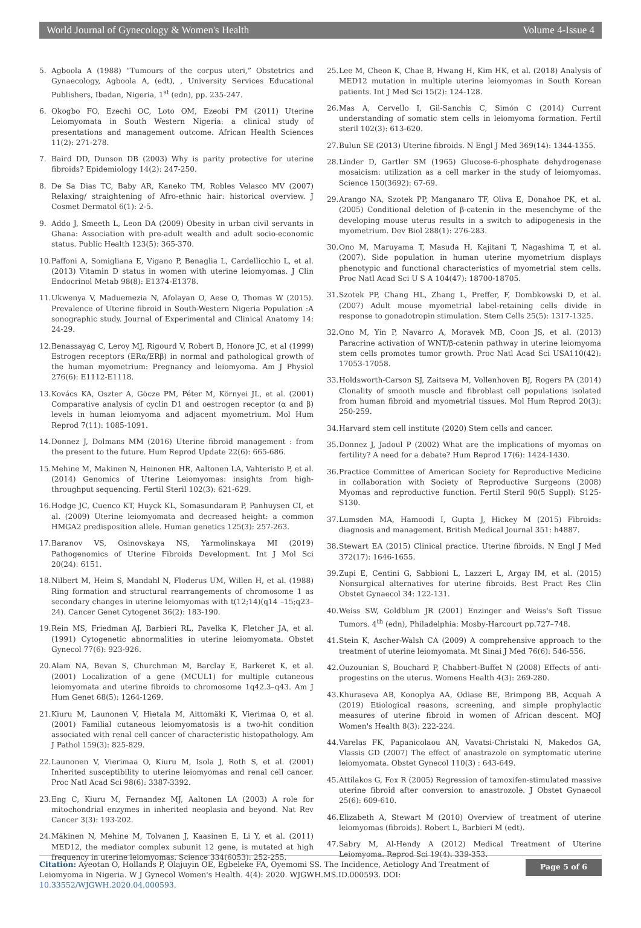World Journal of Gynecology & Women's Health Volume 4-Issue 4
5. Agboola A (1988) “Tumours of the corpus uteri,” Obstetrics and Gynaecology, Agboola A, (edt), , University Services Educational Publishers, Ibadan, Nigeria, 1<sup>st</sup> (edn), pp. 235-247.
6. Okogbo FO, Ezechi OC, Loto OM, Ezeobi PM (2011) Uterine Leiomyomata in South Western Nigeria: a clinical study of presentations and management outcome. African Health Sciences 11(2): 271-278.
7. Baird DD, Dunson DB (2003) Why is parity protective for uterine fibroids? Epidemiology 14(2): 247-250.
8. De Sa Dias TC, Baby AR, Kaneko TM, Robles Velasco MV (2007) Relaxing/ straightening of Afro-ethnic hair: historical overview. J Cosmet Dermatol 6(1): 2-5.
9. Addo J, Smeeth L, Leon DA (2009) Obesity in urban civil servants in Ghana: Association with pre-adult wealth and adult socio-economic status. Public Health 123(5): 365-370.
10. Paffoni A, Somigliana E, Vigano P, Benaglia L, Cardellicchio L, et al. (2013) Vitamin D status in women with uterine leiomyomas. J Clin Endocrinol Metab 98(8): E1374-E1378.
11. Ukwenya V, Maduemezia N, Afolayan O, Aese O, Thomas W (2015). Prevalence of Uterine fibroid in South-Western Nigeria Population :A sonographic study. Journal of Experimental and Clinical Anatomy 14: 24-29.
12. Benassayag C, Leroy MJ, Rigourd V, Robert B, Honore JC, et al (1999) Estrogen receptors (ERα/ERβ) in normal and pathological growth of the human myometrium: Pregnancy and leiomyoma. Am J Physiol 276(6): E1112-E1118.
13. Kovács KA, Oszter A, Göcze PM, Péter M, Környei JL, et al. (2001) Comparative analysis of cyclin D1 and oestrogen receptor (α and β) levels in human leiomyoma and adjacent myometrium. Mol Hum Reprod 7(11): 1085-1091.
14. Donnez J, Dolmans MM (2016) Uterine fibroid management : from the present to the future. Hum Reprod Update 22(6): 665-686.
15. Mehine M, Makinen N, Heinonen HR, Aaltonen LA, Vahteristo P, et al. (2014) Genomics of Uterine Leiomyomas: insights from high-throughput sequencing. Fertil Steril 102(3): 621-629.
16. Hodge JC, Cuenco KT, Huyck KL, Somasundaram P, Panhuysen CI, et al. (2009) Uterine leiomyomata and decreased height: a common HMGA2 predisposition allele. Human genetics 125(3): 257-263.
17. Baranov VS, Osinovskaya NS, Yarmolinskaya MI (2019) Pathogenomics of Uterine Fibroids Development. Int J Mol Sci 20(24): 6151.
18. Nilbert M, Heim S, Mandahl N, Floderus UM, Willen H, et al. (1988) Ring formation and structural rearrangements of chromosome 1 as secondary changes in uterine leiomyomas with t(12;14)(q14 –15;q23–24). Cancer Genet Cytogenet 36(2): 183-190.
19. Rein MS, Friedman AJ, Barbieri RL, Pavelka K, Fletcher JA, et al. (1991) Cytogenetic abnormalities in uterine leiomyomata. Obstet Gynecol 77(6): 923-926.
20. Alam NA, Bevan S, Churchman M, Barclay E, Barkeret K, et al. (2001) Localization of a gene (MCUL1) for multiple cutaneous leiomyomata and uterine fibroids to chromosome 1q42.3–q43. Am J Hum Genet 68(5): 1264-1269.
21. Kiuru M, Launonen V, Hietala M, Aittomäki K, Vierimaa O, et al. (2001) Familial cutaneous leiomyomatosis is a two-hit condition associated with renal cell cancer of characteristic histopathology. Am J Pathol 159(3): 825-829.
22. Launonen V, Vierimaa O, Kiuru M, Isola J, Roth S, et al. (2001) Inherited susceptibility to uterine leiomyomas and renal cell cancer. Proc Natl Acad Sci 98(6): 3387-3392.
23. Eng C, Kiuru M, Fernandez MJ, Aaltonen LA (2003) A role for mitochondrial enzymes in inherited neoplasia and beyond. Nat Rev Cancer 3(3): 193-202.
24. Mäkinen N, Mehine M, Tolvanen J, Kaasinen E, Li Y, et al. (2011) MED12, the mediator complex subunit 12 gene, is mutated at high frequency in uterine leiomyomas. Science 334(6053): 252-255.
25. Lee M, Cheon K, Chae B, Hwang H, Kim HK, et al. (2018) Analysis of MED12 mutation in multiple uterine leiomyomas in South Korean patients. Int J Med Sci 15(2): 124-128.
26. Mas A, Cervello I, Gil-Sanchis C, Simón C (2014) Current understanding of somatic stem cells in leiomyoma formation. Fertil steril 102(3): 613-620.
27. Bulun SE (2013) Uterine fibroids. N Engl J Med 369(14): 1344-1355.
28. Linder D, Gartler SM (1965) Glucose-6-phosphate dehydrogenase mosaicism: utilization as a cell marker in the study of leiomyomas. Science 150(3692): 67-69.
29. Arango NA, Szotek PP, Manganaro TF, Oliva E, Donahoe PK, et al. (2005) Conditional deletion of β-catenin in the mesenchyme of the developing mouse uterus results in a switch to adipogenesis in the myometrium. Dev Biol 288(1): 276-283.
30. Ono M, Maruyama T, Masuda H, Kajitani T, Nagashima T, et al. (2007). Side population in human uterine myometrium displays phenotypic and functional characteristics of myometrial stem cells. Proc Natl Acad Sci U S A 104(47): 18700-18705.
31. Szotek PP, Chang HL, Zhang L, Preffer, F, Dombkowski D, et al. (2007) Adult mouse myometrial label-retaining cells divide in response to gonadotropin stimulation. Stem Cells 25(5): 1317-1325.
32. Ono M, Yin P, Navarro A, Moravek MB, Coon JS, et al. (2013) Paracrine activation of WNT/β-catenin pathway in uterine leiomyoma stem cells promotes tumor growth. Proc Natl Acad Sci USA110(42): 17053-17058.
33. Holdsworth-Carson SJ, Zaitseva M, Vollenhoven BJ, Rogers PA (2014) Clonality of smooth muscle and fibroblast cell populations isolated from human fibroid and myometrial tissues. Mol Hum Reprod 20(3): 250-259.
34. Harvard stem cell institute (2020) Stem cells and cancer.
35. Donnez J, Jadoul P (2002) What are the implications of myomas on fertility? A need for a debate? Hum Reprod 17(6): 1424-1430.
36. Practice Committee of American Society for Reproductive Medicine in collaboration with Society of Reproductive Surgeons (2008) Myomas and reproductive function. Fertil Steril 90(5 Suppl): S125-S130.
37. Lumsden MA, Hamoodi I, Gupta J, Hickey M (2015) Fibroids: diagnosis and management. British Medical Journal 351: h4887.
38. Stewart EA (2015) Clinical practice. Uterine fibroids. N Engl J Med 372(17): 1646-1655.
39. Zupi E, Centini G, Sabbioni L, Lazzeri L, Argay IM, et al. (2015) Nonsurgical alternatives for uterine fibroids. Best Pract Res Clin Obstet Gynaecol 34: 122-131.
40. Weiss SW, Goldblum JR (2001) Enzinger and Weiss's Soft Tissue Tumors. 4<sup>th</sup> (edn), Philadelphia: Mosby-Harcourt pp.727–748.
41. Stein K, Ascher-Walsh CA (2009) A comprehensive approach to the treatment of uterine leiomyomata. Mt Sinai J Med 76(6): 546-556.
42. Ouzounian S, Bouchard P, Chabbert-Buffet N (2008) Effects of anti-progestins on the uterus. Womens Health 4(3): 269-280.
43. Khuraseva AB, Konoplya AA, Odiase BE, Brimpong BB, Acquah A (2019) Etiological reasons, screening, and simple prophylactic measures of uterine fibroid in women of African descent. MOJ Women's Health 8(3): 222-224.
44. Varelas FK, Papanicolaou AN, Vavatsi-Christaki N, Makedos GA, Vlassis GD (2007) The effect of anastrazole on symptomatic uterine leiomyomata. Obstet Gynecol 110(3) : 643-649.
45. Attilakos G, Fox R (2005) Regression of tamoxifen-stimulated massive uterine fibroid after conversion to anastrozole. J Obstet Gynaecol 25(6): 609-610.
46. Elizabeth A, Stewart M (2010) Overview of treatment of uterine leiomyomas (fibroids). Robert L, Barbieri M (edt).
47. Sabry M, Al-Hendy A (2012) Medical Treatment of Uterine Leiomyoma. Reprod Sci 19(4): 339-353.
Citation: Ayeotan O, Hollands P, Olajuyin OE, Egbeleke FA, Oyemomi SS. The Incidence, Aetiology And Treatment of Leiomyoma in Nigeria. W J Gynecol Women's Health. 4(4): 2020. WJGWH.MS.ID.000593. DOI: 10.33552/WJGWH.2020.04.000593.
Page 5 of 6